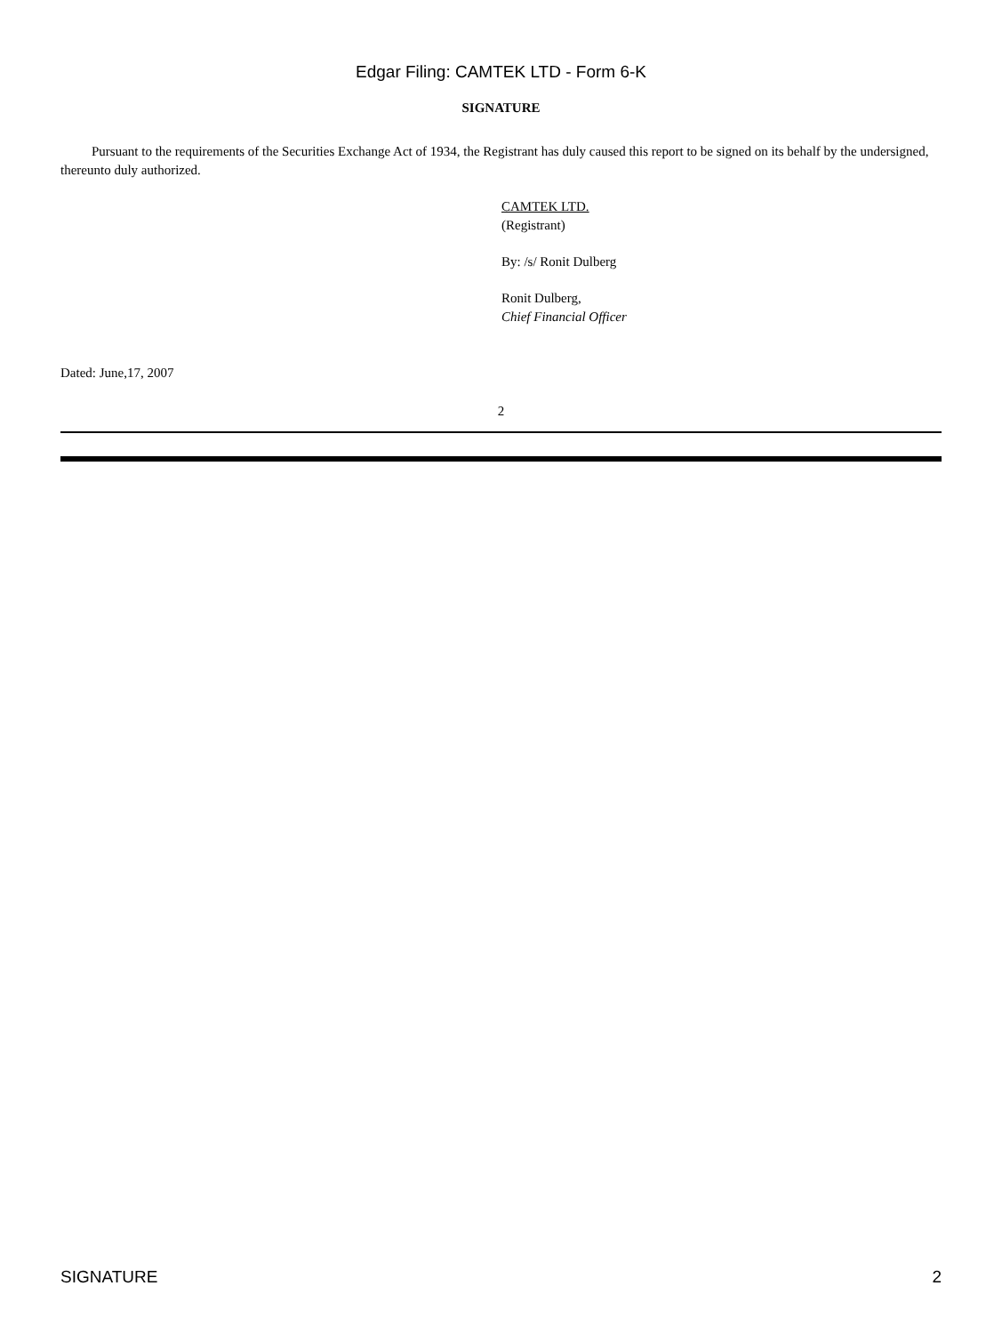Edgar Filing: CAMTEK LTD - Form 6-K
SIGNATURE
Pursuant to the requirements of the Securities Exchange Act of 1934, the Registrant has duly caused this report to be signed on its behalf by the undersigned, thereunto duly authorized.
CAMTEK LTD.
(Registrant)
By: /s/ Ronit Dulberg
Ronit Dulberg,
Chief Financial Officer
Dated: June,17, 2007
2
SIGNATURE 2